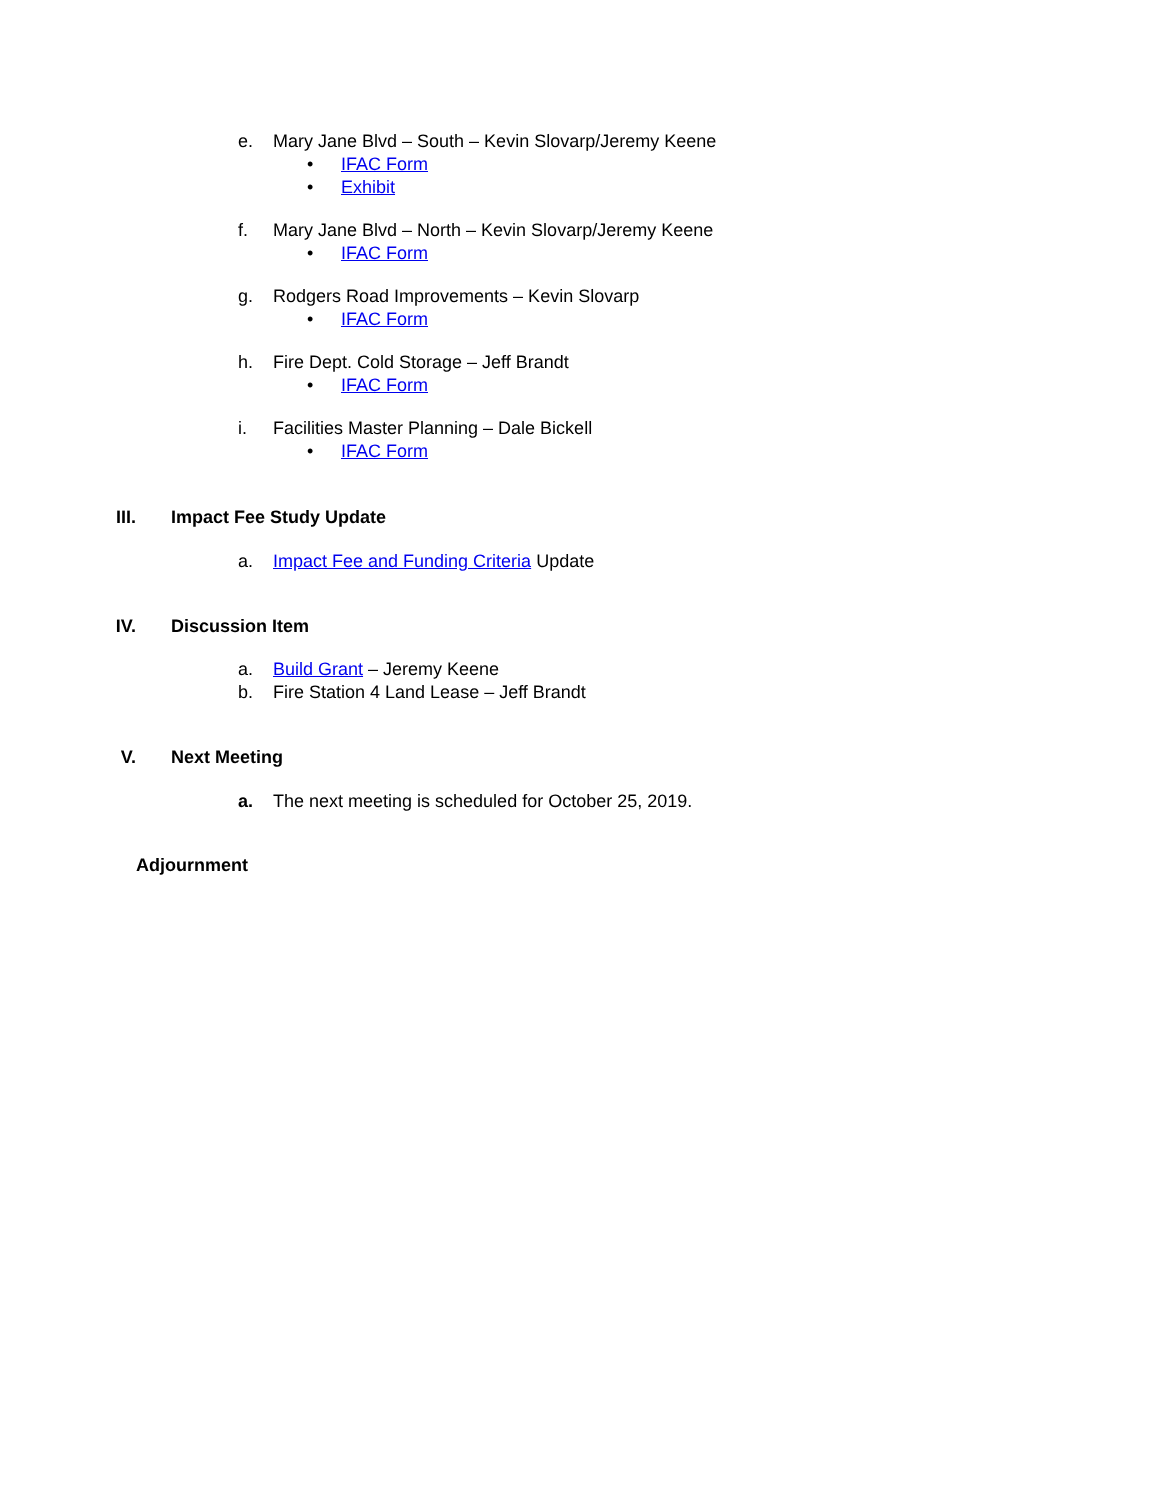e. Mary Jane Blvd – South – Kevin Slovarp/Jeremy Keene
• IFAC Form
• Exhibit
f. Mary Jane Blvd – North – Kevin Slovarp/Jeremy Keene
• IFAC Form
g. Rodgers Road Improvements – Kevin Slovarp
• IFAC Form
h. Fire Dept. Cold Storage – Jeff Brandt
• IFAC Form
i. Facilities Master Planning – Dale Bickell
• IFAC Form III. Impact Fee Study Update a. Impact Fee and Funding Criteria Update
IV. Discussion Item a. Build Grant – Jeremy Keene
b. Fire Station 4 Land Lease – Jeff Brandt
V. Next Meeting a. The next meeting is scheduled for October 25, 2019.
Adjournment